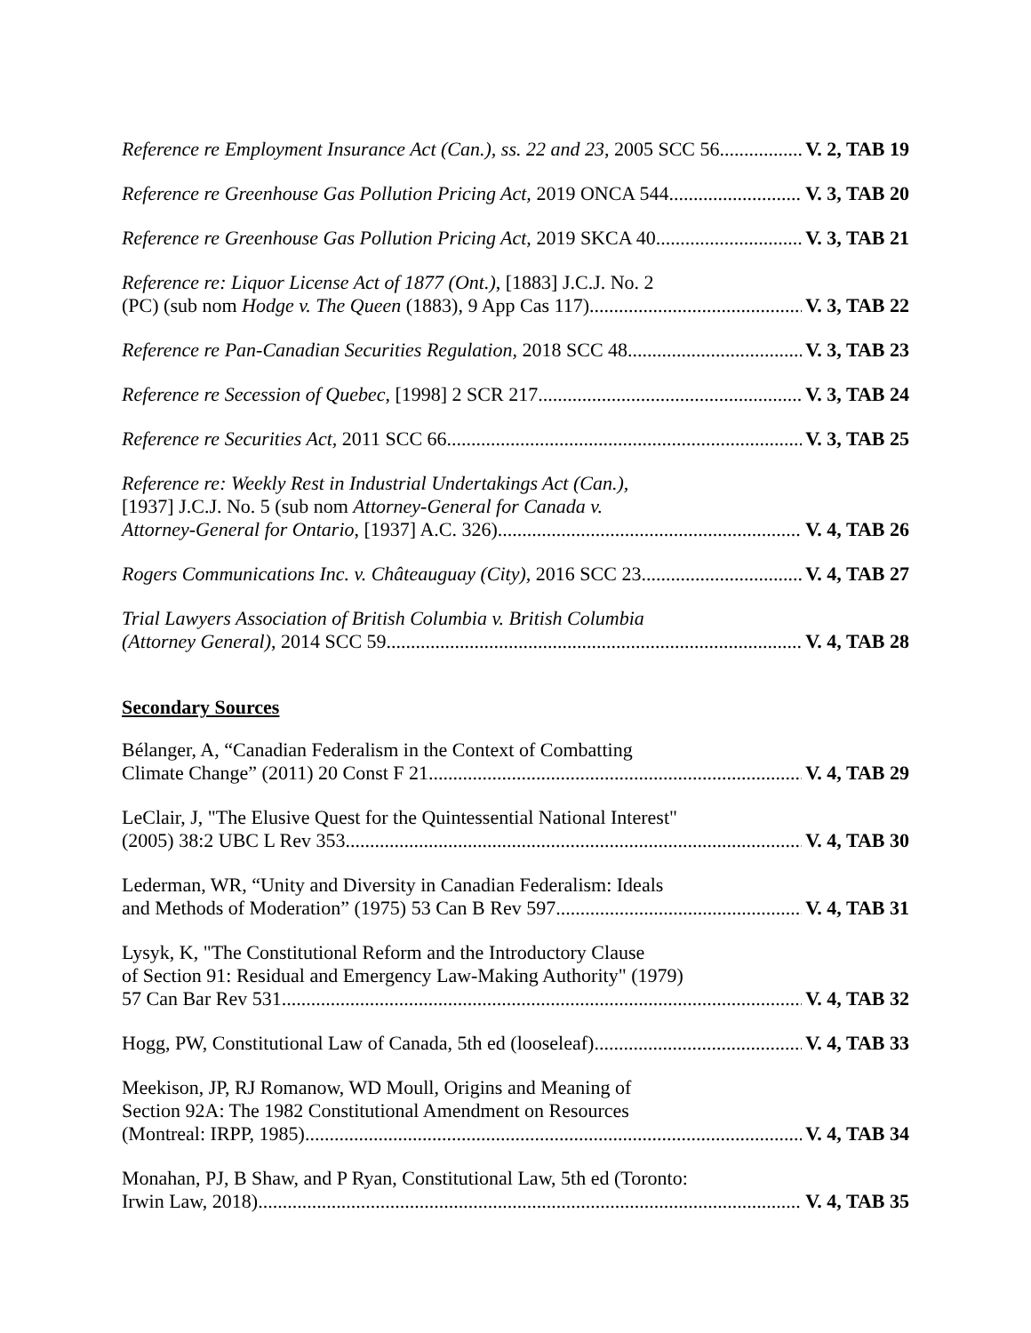Reference re Employment Insurance Act (Can.), ss. 22 and 23, 2005 SCC 56 V. 2, TAB 19
Reference re Greenhouse Gas Pollution Pricing Act, 2019 ONCA 544 V. 3, TAB 20
Reference re Greenhouse Gas Pollution Pricing Act, 2019 SKCA 40 V. 3, TAB 21
Reference re: Liquor License Act of 1877 (Ont.), [1883] J.C.J. No. 2
(PC) (sub nom Hodge v. The Queen (1883), 9 App Cas 117) V. 3, TAB 22
Reference re Pan-Canadian Securities Regulation, 2018 SCC 48 V. 3, TAB 23
Reference re Secession of Quebec, [1998] 2 SCR 217 V. 3, TAB 24
Reference re Securities Act, 2011 SCC 66 V. 3, TAB 25
Reference re: Weekly Rest in Industrial Undertakings Act (Can.),
[1937] J.C.J. No. 5 (sub nom Attorney-General for Canada v.
Attorney-General for Ontario, [1937] A.C. 326) V. 4, TAB 26
Rogers Communications Inc. v. Châteauguay (City), 2016 SCC 23 V. 4, TAB 27
Trial Lawyers Association of British Columbia v. British Columbia
(Attorney General), 2014 SCC 59 V. 4, TAB 28
Secondary Sources
Bélanger, A, “Canadian Federalism in the Context of Combatting
Climate Change” (2011) 20 Const F 21 V. 4, TAB 29
LeClair, J, "The Elusive Quest for the Quintessential National Interest"
(2005) 38:2 UBC L Rev 353 V. 4, TAB 30
Lederman, WR, “Unity and Diversity in Canadian Federalism: Ideals
and Methods of Moderation” (1975) 53 Can B Rev 597 V. 4, TAB 31
Lysyk, K, "The Constitutional Reform and the Introductory Clause
of Section 91: Residual and Emergency Law-Making Authority" (1979)
57 Can Bar Rev 531 V. 4, TAB 32
Hogg, PW, Constitutional Law of Canada, 5th ed (looseleaf) V. 4, TAB 33
Meekison, JP, RJ Romanow, WD Moull, Origins and Meaning of
Section 92A: The 1982 Constitutional Amendment on Resources
(Montreal: IRPP, 1985) V. 4, TAB 34
Monahan, PJ, B Shaw, and P Ryan, Constitutional Law, 5th ed (Toronto:
Irwin Law, 2018) V. 4, TAB 35